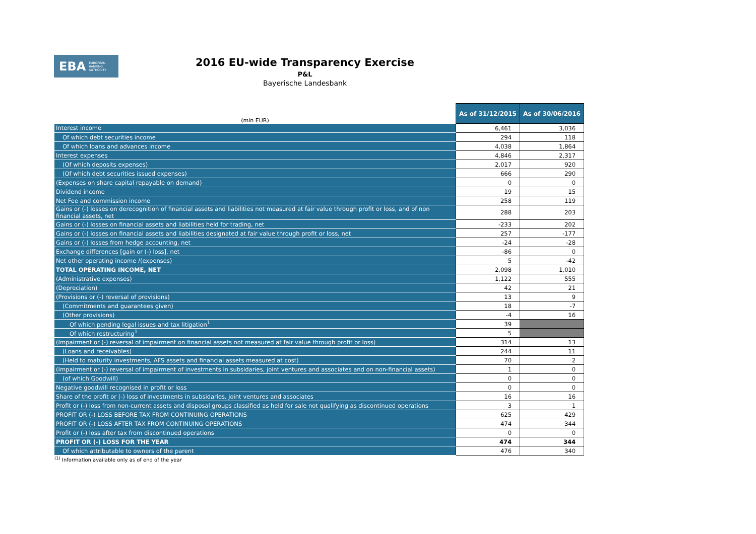EBA EUROPEAN
BANKING
AUTHORITY
2016 EU-wide Transparency Exercise
P&L
Bayerische Landesbank
| (mln EUR) | As of 31/12/2015 | As of 30/06/2016 |
| --- | --- | --- |
| Interest income | 6,461 | 3,036 |
| Of which debt securities income | 294 | 118 |
| Of which loans and advances income | 4,038 | 1,864 |
| Interest expenses | 4,846 | 2,317 |
| (Of which deposits expenses) | 2,017 | 920 |
| (Of which debt securities issued expenses) | 666 | 290 |
| (Expenses on share capital repayable on demand) | 0 | 0 |
| Dividend income | 19 | 15 |
| Net Fee and commission income | 258 | 119 |
| Gains or (-) losses on derecognition of financial assets and liabilities not measured at fair value through profit or loss, and of non financial assets, net | 288 | 203 |
| Gains or (-) losses on financial assets and liabilities held for trading, net | -233 | 202 |
| Gains or (-) losses on financial assets and liabilities designated at fair value through profit or loss, net | 257 | -177 |
| Gains or (-) losses from hedge accounting, net | -24 | -28 |
| Exchange differences [gain or (-) loss], net | -86 | 0 |
| Net other operating income /(expenses) | 5 | -42 |
| TOTAL OPERATING INCOME, NET | 2,098 | 1,010 |
| (Administrative expenses) | 1,122 | 555 |
| (Depreciation) | 42 | 21 |
| (Provisions or (-) reversal of provisions) | 13 | 9 |
| (Commitments and guarantees given) | 18 | -7 |
| (Other provisions) | -4 | 16 |
| Of which pending legal issues and tax litigation<sup>1</sup> | 39 | |
| Of which restructuring<sup>1</sup> | 5 | |
| (Impairment or (-) reversal of impairment on financial assets not measured at fair value through profit or loss) | 314 | 13 |
| (Loans and receivables) | 244 | 11 |
| (Held to maturity investments, AFS assets and financial assets measured at cost) | 70 | 2 |
| (Impairment or (-) reversal of impairment of investments in subsidaries, joint ventures and associates and on non-financial assets) | 1 | 0 |
| (of which Goodwill) | 0 | 0 |
| Negative goodwill recognised in profit or loss | 0 | 0 |
| Share of the profit or (-) loss of investments in subsidaries, joint ventures and associates | 16 | 16 |
| Profit or (-) loss from non-current assets and disposal groups classified as held for sale not qualifying as discontinued operations | 3 | 1 |
| PROFIT OR (-) LOSS BEFORE TAX FROM CONTINUING OPERATIONS | 625 | 429 |
| PROFIT OR (-) LOSS AFTER TAX FROM CONTINUING OPERATIONS | 474 | 344 |
| Profit or (-) loss after tax from discontinued operations | 0 | 0 |
| PROFIT OR (-) LOSS FOR THE YEAR | 474 | 344 |
| Of which attributable to owners of the parent | 476 | 340 |
<sup>(1)</sup> Information available only as of end of the year